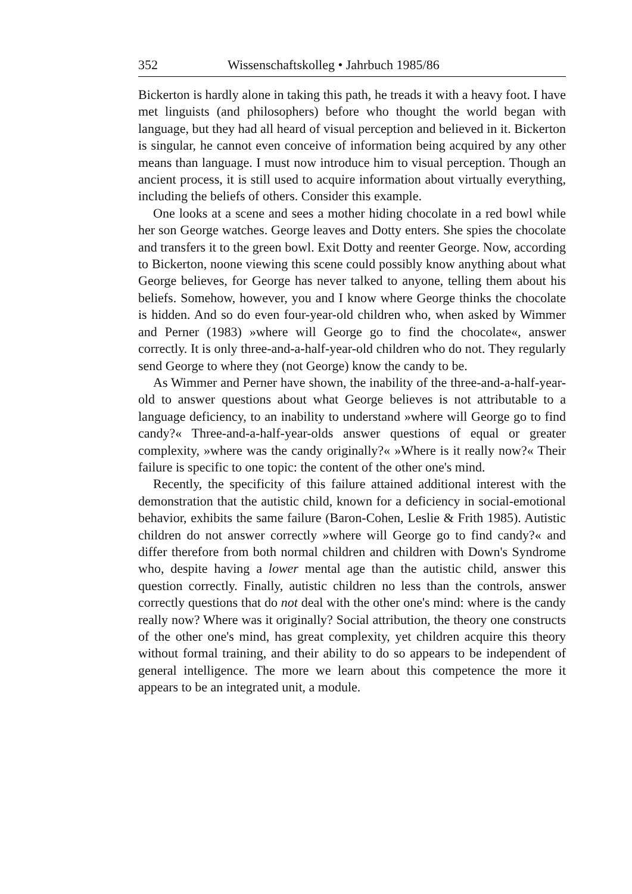352 Wissenschaftskolleg • Jahrbuch 1985/86
Bickerton is hardly alone in taking this path, he treads it with a heavy foot. I have met linguists (and philosophers) before who thought the world began with language, but they had all heard of visual perception and believed in it. Bickerton is singular, he cannot even conceive of information being acquired by any other means than language. I must now introduce him to visual perception. Though an ancient process, it is still used to acquire information about virtually everything, including the beliefs of others. Consider this example.
One looks at a scene and sees a mother hiding chocolate in a red bowl while her son George watches. George leaves and Dotty enters. She spies the chocolate and transfers it to the green bowl. Exit Dotty and reenter George. Now, according to Bickerton, noone viewing this scene could possibly know anything about what George believes, for George has never talked to anyone, telling them about his beliefs. Somehow, however, you and I know where George thinks the chocolate is hidden. And so do even four-year-old children who, when asked by Wimmer and Perner (1983) »where will George go to find the chocolate«, answer correctly. It is only three-and-a-half-year-old children who do not. They regularly send George to where they (not George) know the candy to be.
As Wimmer and Perner have shown, the inability of the three-and-a-half-year-old to answer questions about what George believes is not attributable to a language deficiency, to an inability to understand »where will George go to find candy?« Three-and-a-half-year-olds answer questions of equal or greater complexity, »where was the candy originally?« »Where is it really now?« Their failure is specific to one topic: the content of the other one's mind.
Recently, the specificity of this failure attained additional interest with the demonstration that the autistic child, known for a deficiency in social-emotional behavior, exhibits the same failure (Baron-Cohen, Leslie & Frith 1985). Autistic children do not answer correctly »where will George go to find candy?« and differ therefore from both normal children and children with Down's Syndrome who, despite having a lower mental age than the autistic child, answer this question correctly. Finally, autistic children no less than the controls, answer correctly questions that do not deal with the other one's mind: where is the candy really now? Where was it originally? Social attribution, the theory one constructs of the other one's mind, has great complexity, yet children acquire this theory without formal training, and their ability to do so appears to be independent of general intelligence. The more we learn about this competence the more it appears to be an integrated unit, a module.